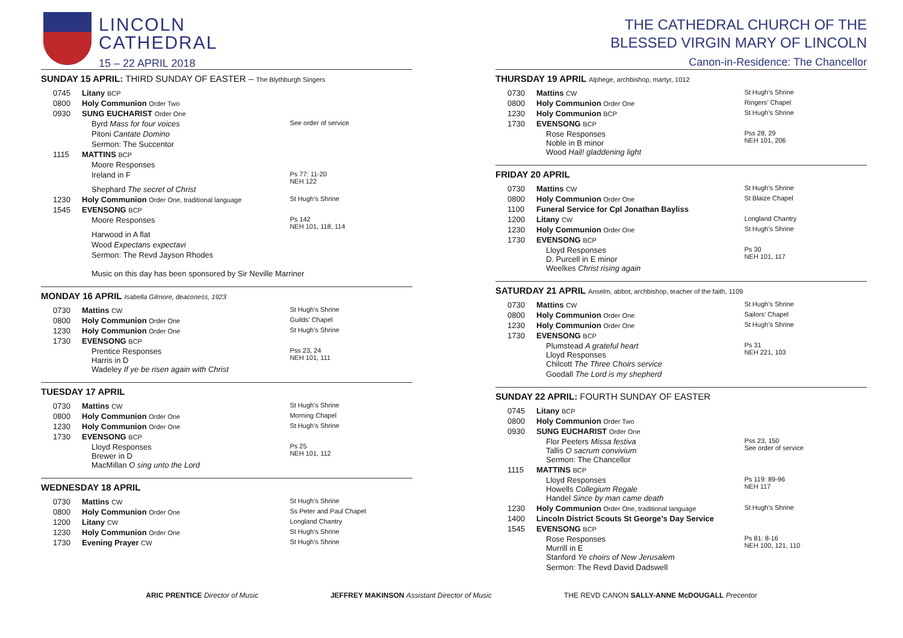LINCOLN
CATHEDRAL
15 – 22 APRIL 2018
SUNDAY 15 APRIL: THIRD SUNDAY OF EASTER – The Blythburgh Singers
| 0745 | Litany BCP | |
| 0800 | Holy Communion Order Two | |
| 0930 | SUNG EUCHARIST Order One | |
| | Byrd Mass for four voices | See order of service |
| | Pitoni Cantate Domino | |
| | Sermon: The Succentor | |
| 1115 | MATTINS BCP | |
| | Moore Responses | |
| | Ireland in F | Ps 77: 11-20 NEH 122 |
| | Shephard The secret of Christ | |
| 1230 | Holy Communion Order One, traditional language | St Hugh’s Shrine |
| 1545 | EVENSONG BCP | |
| | Moore Responses | Ps 142 NEH 101, 118, 114 |
| | Harwood in A flat | |
| | Wood Expectans expectavi | |
| | Sermon: The Revd Jayson Rhodes | |
| | Music on this day has been sponsored by Sir Neville Marriner | |
MONDAY 16 APRIL Isabella Gilmore, deaconess, 1923
| 0730 | Mattins CW | St Hugh’s Shrine |
| 0800 | Holy Communion Order One | Guilds’ Chapel |
| 1230 | Holy Communion Order One | St Hugh’s Shrine |
| 1730 | EVENSONG BCP | |
| | Prentice Responses Harris in D | Pss 23, 24 NEH 101, 111 |
| | Wadeley If ye be risen again with Christ | |
TUESDAY 17 APRIL
| 0730 | Mattins CW | St Hugh’s Shrine |
| 0800 | Holy Communion Order One | Morning Chapel |
| 1230 | Holy Communion Order One | St Hugh’s Shrine |
| 1730 | EVENSONG BCP | |
| | Lloyd Responses Brewer in D | Ps 25 NEH 101, 112 |
| | MacMillan O sing unto the Lord | |
WEDNESDAY 18 APRIL
| 0730 | Mattins CW | St Hugh’s Shrine |
| 0800 | Holy Communion Order One | Ss Peter and Paul Chapel |
| 1200 | Litany CW | Longland Chantry |
| 1230 | Holy Communion Order One | St Hugh’s Shrine |
| 1730 | Evening Prayer CW | St Hugh’s Shrine |
THE CATHEDRAL CHURCH OF THE
BLESSED VIRGIN MARY OF LINCOLN
Canon-in-Residence: The Chancellor
THURSDAY 19 APRIL Alphege, archbishop, martyr, 1012
| 0730 | Mattins CW | St Hugh’s Shrine |
| 0800 | Holy Communion Order One | Ringers’ Chapel |
| 1230 | Holy Communion BCP | St Hugh’s Shrine |
| 1730 | EVENSONG BCP | |
| | Rose Responses Noble in B minor | Pss 28, 29 NEH 101, 206 |
| | Wood Hail! gladdening light | |
FRIDAY 20 APRIL
| 0730 | Mattins CW | St Hugh’s Shrine |
| 0800 | Holy Communion Order One | St Blaize Chapel |
| 1100 | Funeral Service for Cpl Jonathan Bayliss | |
| 1200 | Litany CW | Longland Chantry |
| 1230 | Holy Communion Order One | St Hugh’s Shrine |
| 1730 | EVENSONG BCP | |
| | Lloyd Responses D. Purcell in E minor | Ps 30 NEH 101, 117 |
| | Weelkes Christ rising again | |
SATURDAY 21 APRIL Anselm, abbot, archbishop, teacher of the faith, 1109
| 0730 | Mattins CW | St Hugh’s Shrine |
| 0800 | Holy Communion Order One | Sailors’ Chapel |
| 1230 | Holy Communion Order One | St Hugh’s Shrine |
| 1730 | EVENSONG BCP | |
| | Plumstead A grateful heart Lloyd Responses | Ps 31 NEH 221, 103 |
| | Chilcott The Three Choirs service | |
| | Goodall The Lord is my shepherd | |
SUNDAY 22 APRIL: FOURTH SUNDAY OF EASTER
| 0745 | Litany BCP | |
| 0800 | Holy Communion Order Two | |
| 0930 | SUNG EUCHARIST Order One | |
| | Flor Peeters Missa festiva Tallis O sacrum convivium | Pss 23, 150 See order of service |
| | Sermon: The Chancellor | |
| 1115 | MATTINS BCP | |
| | Lloyd Responses Howells Collegium Regale | Ps 119: 89-96 NEH 117 |
| | Handel Since by man came death | |
| 1230 | Holy Communion Order One, traditional language | St Hugh’s Shrine |
| 1400 | Lincoln District Scouts St George’s Day Service | |
| 1545 | EVENSONG BCP | |
| | Rose Responses Murrill in E | Ps 81: 8-16 NEH 100, 121, 110 |
| | Stanford Ye choirs of New Jerusalem | |
| | Sermon: The Revd David Dadswell | |
ARIC PRENTICE Director of Music JEFFREY MAKINSON Assistant Director of Music THE REVD CANON SALLY-ANNE McDOUGALL Precentor